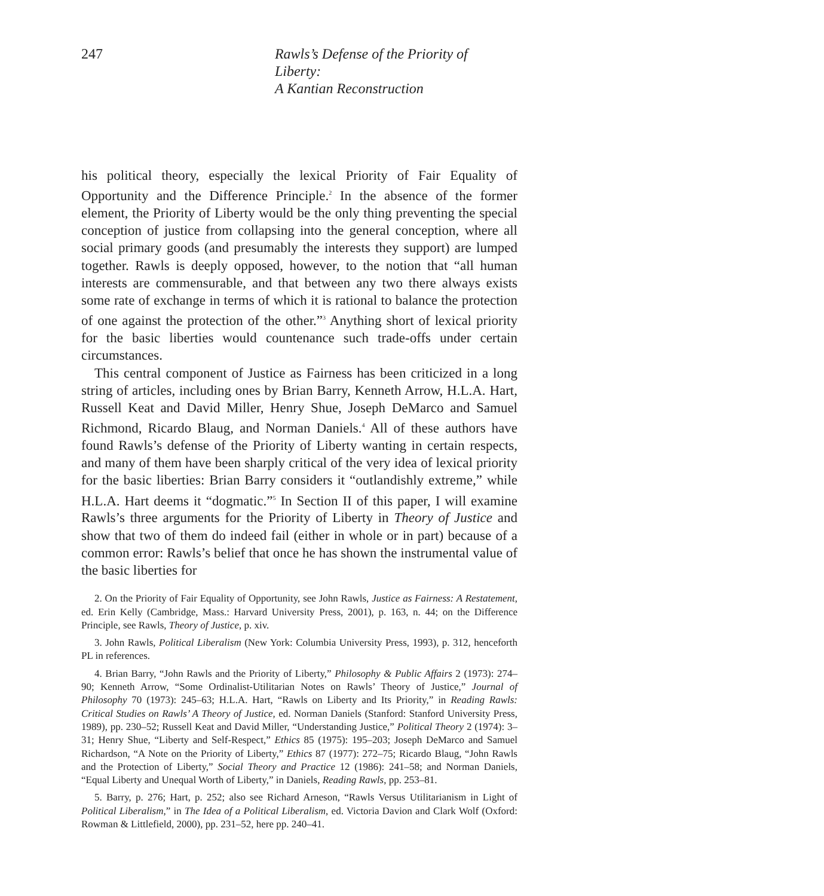247 Rawls’s Defense of the Priority of Liberty:
A Kantian Reconstruction
his political theory, especially the lexical Priority of Fair Equality of Opportunity and the Difference Principle.<sup>2</sup> In the absence of the former element, the Priority of Liberty would be the only thing preventing the special conception of justice from collapsing into the general conception, where all social primary goods (and presumably the interests they support) are lumped together. Rawls is deeply opposed, however, to the notion that “all human interests are commensurable, and that between any two there always exists some rate of exchange in terms of which it is rational to balance the protection of one against the protection of the other.”<sup>3</sup> Anything short of lexical priority for the basic liberties would countenance such trade-offs under certain circumstances.
This central component of Justice as Fairness has been criticized in a long string of articles, including ones by Brian Barry, Kenneth Arrow, H.L.A. Hart, Russell Keat and David Miller, Henry Shue, Joseph DeMarco and Samuel Richmond, Ricardo Blaug, and Norman Daniels.<sup>4</sup> All of these authors have found Rawls’s defense of the Priority of Liberty wanting in certain respects, and many of them have been sharply critical of the very idea of lexical priority for the basic liberties: Brian Barry considers it “outlandishly extreme,” while H.L.A. Hart deems it “dogmatic.”<sup>5</sup> In Section II of this paper, I will examine Rawls’s three arguments for the Priority of Liberty in Theory of Justice and show that two of them do indeed fail (either in whole or in part) because of a common error: Rawls’s belief that once he has shown the instrumental value of the basic liberties for
2. On the Priority of Fair Equality of Opportunity, see John Rawls, Justice as Fairness: A Restatement, ed. Erin Kelly (Cambridge, Mass.: Harvard University Press, 2001), p. 163, n. 44; on the Difference Principle, see Rawls, Theory of Justice, p. xiv.
3. John Rawls, Political Liberalism (New York: Columbia University Press, 1993), p. 312, henceforth PL in references.
4. Brian Barry, “John Rawls and the Priority of Liberty,” Philosophy & Public Affairs 2 (1973): 274–90; Kenneth Arrow, “Some Ordinalist-Utilitarian Notes on Rawls’ Theory of Justice,” Journal of Philosophy 70 (1973): 245–63; H.L.A. Hart, “Rawls on Liberty and Its Priority,” in Reading Rawls: Critical Studies on Rawls’ A Theory of Justice, ed. Norman Daniels (Stanford: Stanford University Press, 1989), pp. 230–52; Russell Keat and David Miller, “Understanding Justice,” Political Theory 2 (1974): 3–31; Henry Shue, “Liberty and Self-Respect,” Ethics 85 (1975): 195–203; Joseph DeMarco and Samuel Richardson, “A Note on the Priority of Liberty,” Ethics 87 (1977): 272–75; Ricardo Blaug, “John Rawls and the Protection of Liberty,” Social Theory and Practice 12 (1986): 241–58; and Norman Daniels, “Equal Liberty and Unequal Worth of Liberty,” in Daniels, Reading Rawls, pp. 253–81.
5. Barry, p. 276; Hart, p. 252; also see Richard Arneson, “Rawls Versus Utilitarianism in Light of Political Liberalism,” in The Idea of a Political Liberalism, ed. Victoria Davion and Clark Wolf (Oxford: Rowman & Littlefield, 2000), pp. 231–52, here pp. 240–41.